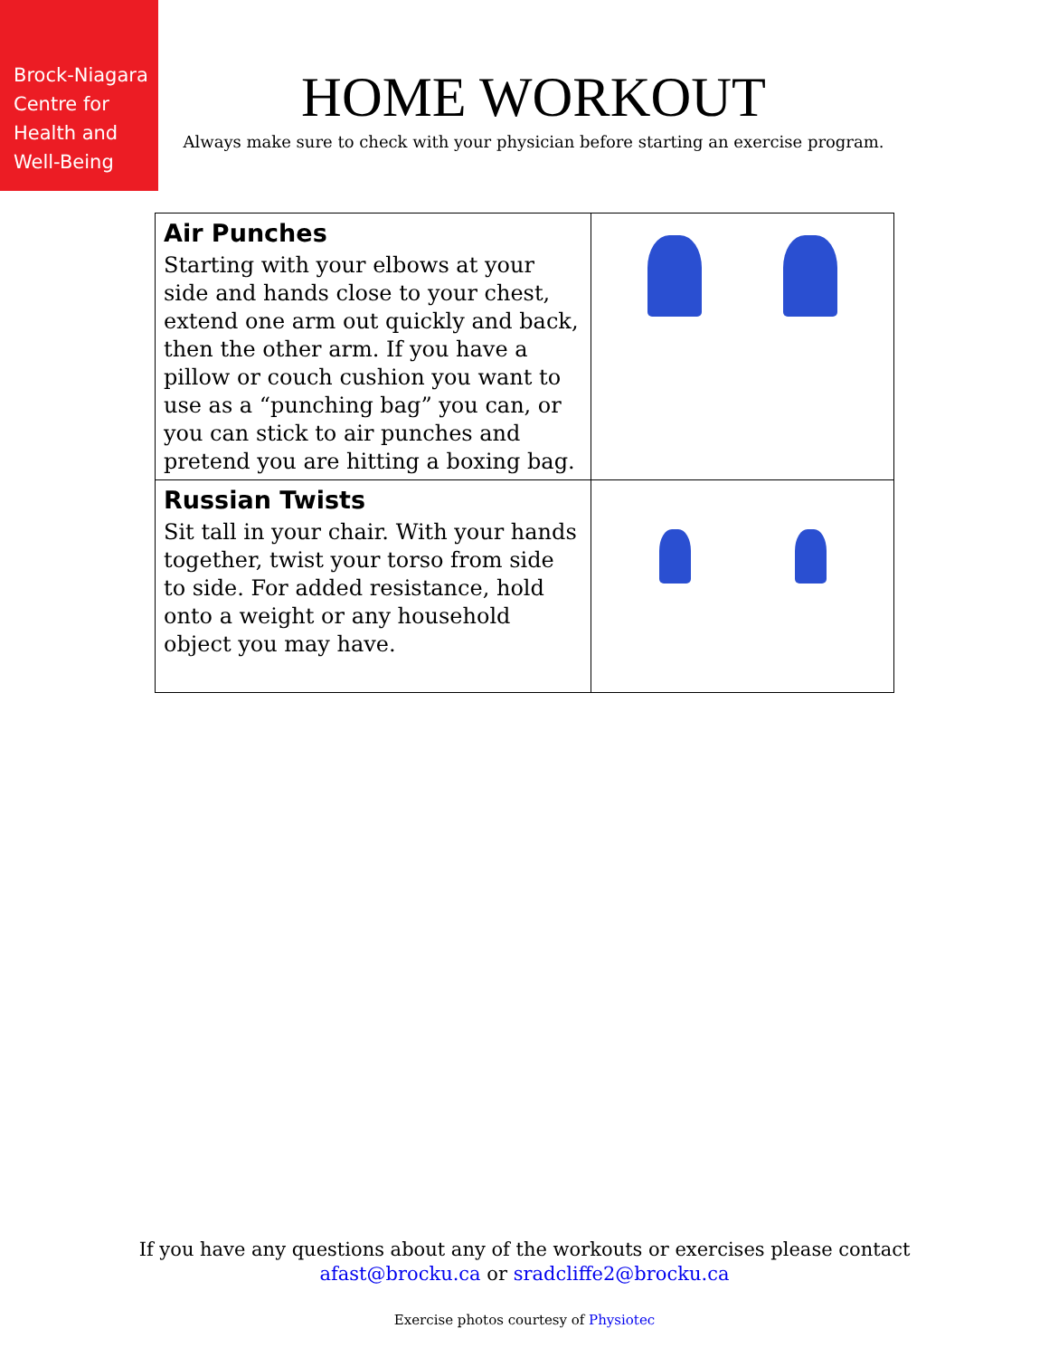Brock-Niagara
Centre for
Health and
Well-Being
HOME WORKOUT
Always make sure to check with your physician before starting an exercise program.
| Air Punches Starting with your elbows at your side and hands close to your chest, extend one arm out quickly and back, then the other arm. If you have a pillow or couch cushion you want to use as a “punching bag” you can, or you can stick to air punches and pretend you are hitting a boxing bag. | |
| Russian Twists Sit tall in your chair. With your hands together, twist your torso from side to side. For added resistance, hold onto a weight or any household object you may have. | |
If you have any questions about any of the workouts or exercises please contact
afast@brocku.ca or sradcliffe2@brocku.ca
Exercise photos courtesy of Physiotec